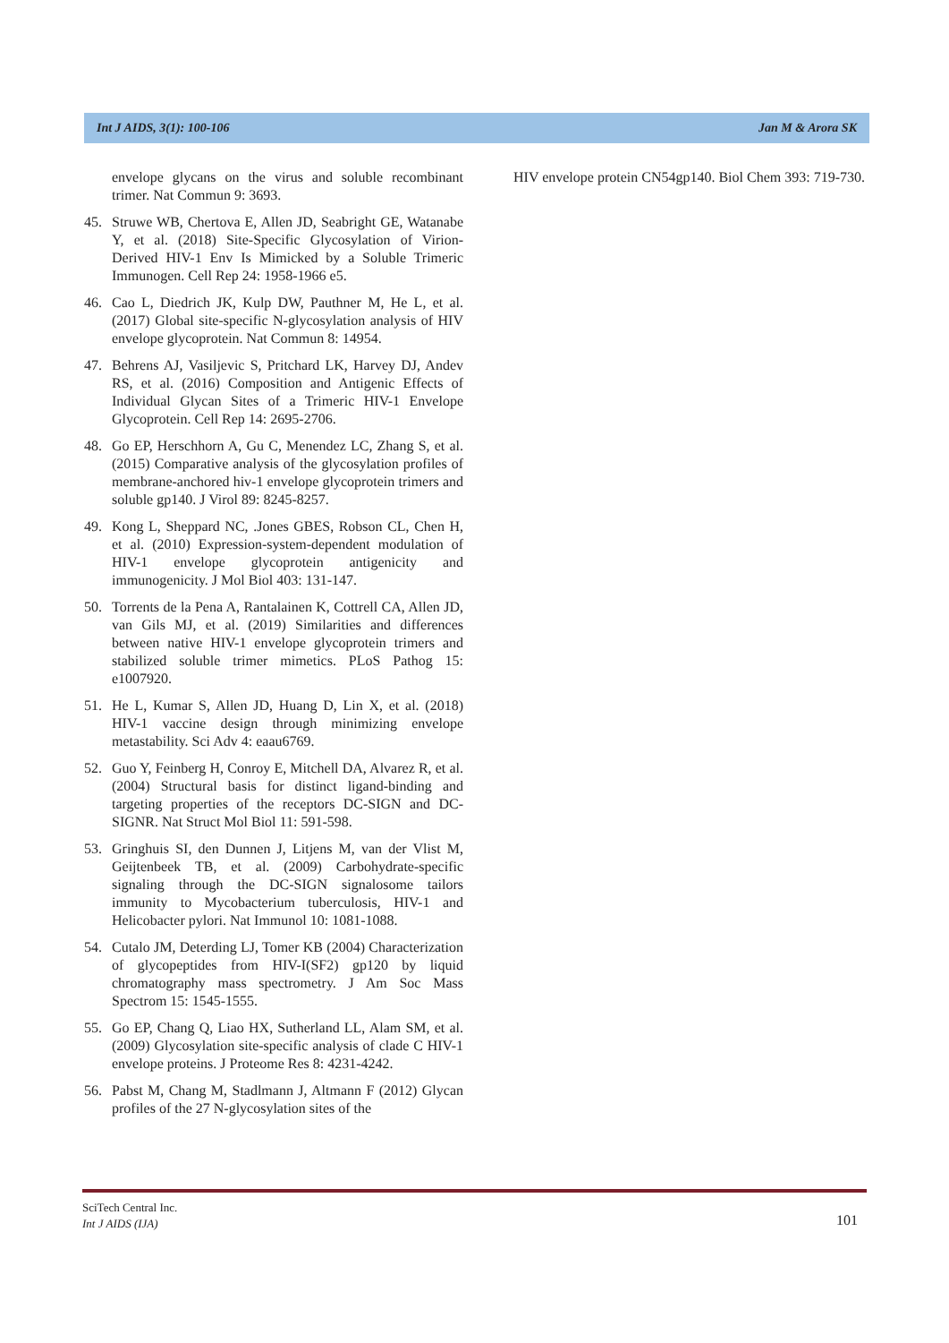Int J AIDS, 3(1): 100-106 Jan M & Arora SK
envelope glycans on the virus and soluble recombinant trimer. Nat Commun 9: 3693.
45. Struwe WB, Chertova E, Allen JD, Seabright GE, Watanabe Y, et al. (2018) Site-Specific Glycosylation of Virion-Derived HIV-1 Env Is Mimicked by a Soluble Trimeric Immunogen. Cell Rep 24: 1958-1966 e5.
46. Cao L, Diedrich JK, Kulp DW, Pauthner M, He L, et al. (2017) Global site-specific N-glycosylation analysis of HIV envelope glycoprotein. Nat Commun 8: 14954.
47. Behrens AJ, Vasiljevic S, Pritchard LK, Harvey DJ, Andev RS, et al. (2016) Composition and Antigenic Effects of Individual Glycan Sites of a Trimeric HIV-1 Envelope Glycoprotein. Cell Rep 14: 2695-2706.
48. Go EP, Herschhorn A, Gu C, Menendez LC, Zhang S, et al. (2015) Comparative analysis of the glycosylation profiles of membrane-anchored hiv-1 envelope glycoprotein trimers and soluble gp140. J Virol 89: 8245-8257.
49. Kong L, Sheppard NC, .Jones GBES, Robson CL, Chen H, et al. (2010) Expression-system-dependent modulation of HIV-1 envelope glycoprotein antigenicity and immunogenicity. J Mol Biol 403: 131-147.
50. Torrents de la Pena A, Rantalainen K, Cottrell CA, Allen JD, van Gils MJ, et al. (2019) Similarities and differences between native HIV-1 envelope glycoprotein trimers and stabilized soluble trimer mimetics. PLoS Pathog 15: e1007920.
51. He L, Kumar S, Allen JD, Huang D, Lin X, et al. (2018) HIV-1 vaccine design through minimizing envelope metastability. Sci Adv 4: eaau6769.
52. Guo Y, Feinberg H, Conroy E, Mitchell DA, Alvarez R, et al. (2004) Structural basis for distinct ligand-binding and targeting properties of the receptors DC-SIGN and DC-SIGNR. Nat Struct Mol Biol 11: 591-598.
53. Gringhuis SI, den Dunnen J, Litjens M, van der Vlist M, Geijtenbeek TB, et al. (2009) Carbohydrate-specific signaling through the DC-SIGN signalosome tailors immunity to Mycobacterium tuberculosis, HIV-1 and Helicobacter pylori. Nat Immunol 10: 1081-1088.
54. Cutalo JM, Deterding LJ, Tomer KB (2004) Characterization of glycopeptides from HIV-I(SF2) gp120 by liquid chromatography mass spectrometry. J Am Soc Mass Spectrom 15: 1545-1555.
55. Go EP, Chang Q, Liao HX, Sutherland LL, Alam SM, et al. (2009) Glycosylation site-specific analysis of clade C HIV-1 envelope proteins. J Proteome Res 8: 4231-4242.
56. Pabst M, Chang M, Stadlmann J, Altmann F (2012) Glycan profiles of the 27 N-glycosylation sites of the
HIV envelope protein CN54gp140. Biol Chem 393: 719-730.
SciTech Central Inc.
Int J AIDS (IJA)
101